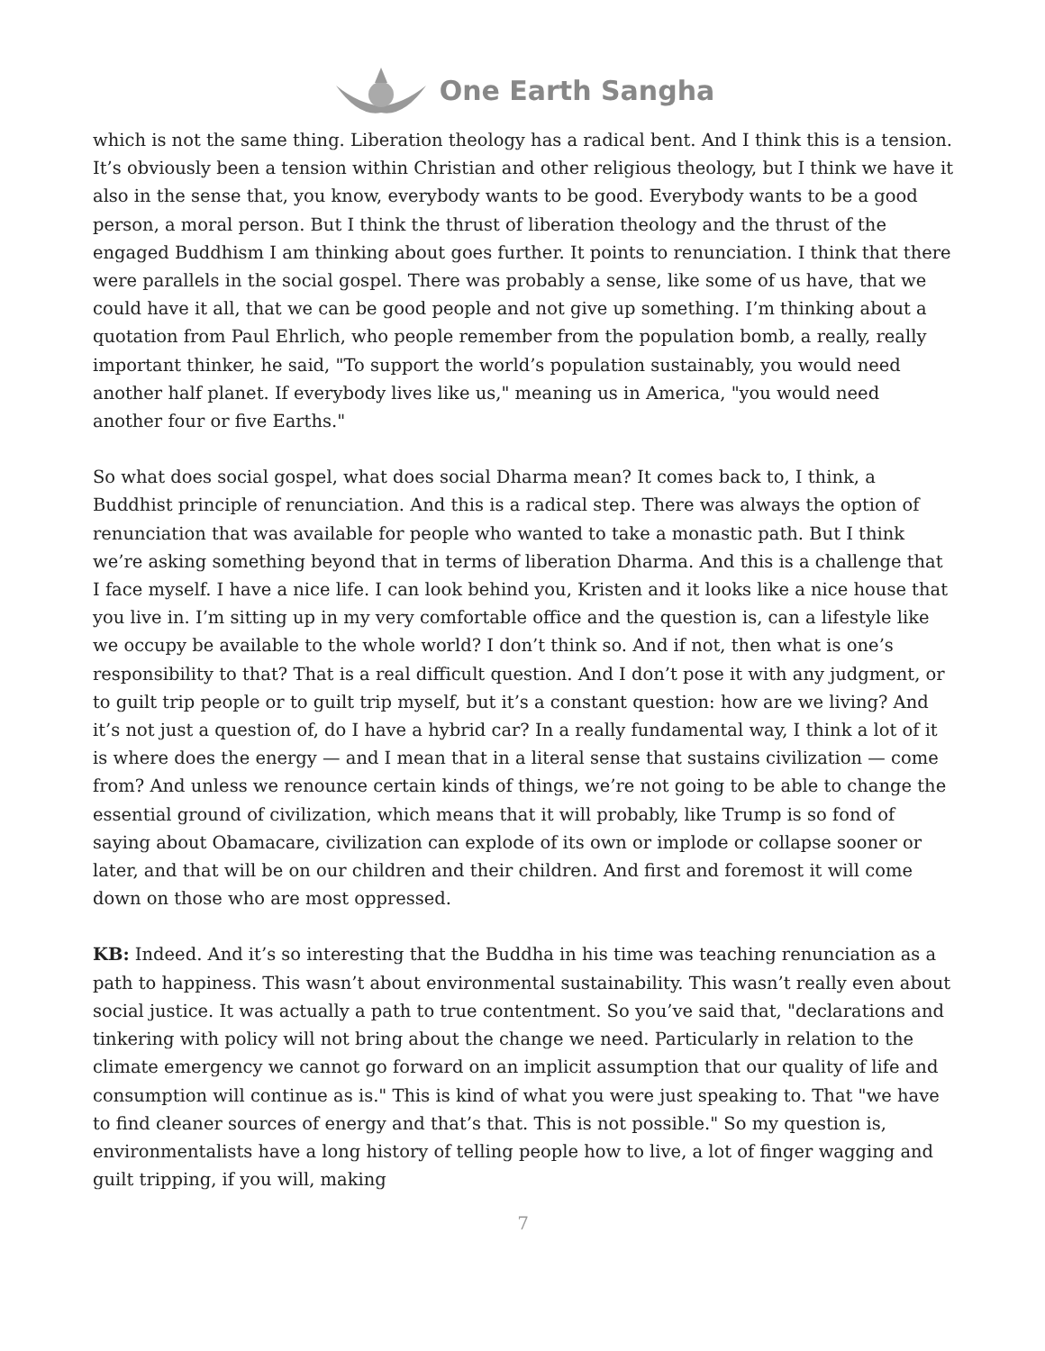One Earth Sangha
which is not the same thing. Liberation theology has a radical bent. And I think this is a tension. It’s obviously been a tension within Christian and other religious theology, but I think we have it also in the sense that, you know, everybody wants to be good. Everybody wants to be a good person, a moral person. But I think the thrust of liberation theology and the thrust of the engaged Buddhism I am thinking about goes further. It points to renunciation. I think that there were parallels in the social gospel. There was probably a sense, like some of us have, that we could have it all, that we can be good people and not give up something. I’m thinking about a quotation from Paul Ehrlich, who people remember from the population bomb, a really, really important thinker, he said, "To support the world’s population sustainably, you would need another half planet. If everybody lives like us," meaning us in America, "you would need another four or five Earths."
So what does social gospel, what does social Dharma mean? It comes back to, I think, a Buddhist principle of renunciation. And this is a radical step. There was always the option of renunciation that was available for people who wanted to take a monastic path. But I think we’re asking something beyond that in terms of liberation Dharma. And this is a challenge that I face myself. I have a nice life. I can look behind you, Kristen and it looks like a nice house that you live in. I’m sitting up in my very comfortable office and the question is, can a lifestyle like we occupy be available to the whole world? I don’t think so. And if not, then what is one’s responsibility to that? That is a real difficult question. And I don’t pose it with any judgment, or to guilt trip people or to guilt trip myself, but it’s a constant question: how are we living? And it’s not just a question of, do I have a hybrid car? In a really fundamental way, I think a lot of it is where does the energy — and I mean that in a literal sense that sustains civilization — come from? And unless we renounce certain kinds of things, we’re not going to be able to change the essential ground of civilization, which means that it will probably, like Trump is so fond of saying about Obamacare, civilization can explode of its own or implode or collapse sooner or later, and that will be on our children and their children. And first and foremost it will come down on those who are most oppressed.
KB: Indeed. And it’s so interesting that the Buddha in his time was teaching renunciation as a path to happiness. This wasn’t about environmental sustainability. This wasn’t really even about social justice. It was actually a path to true contentment. So you’ve said that, "declarations and tinkering with policy will not bring about the change we need. Particularly in relation to the climate emergency we cannot go forward on an implicit assumption that our quality of life and consumption will continue as is." This is kind of what you were just speaking to. That "we have to find cleaner sources of energy and that’s that. This is not possible." So my question is, environmentalists have a long history of telling people how to live, a lot of finger wagging and guilt tripping, if you will, making
7